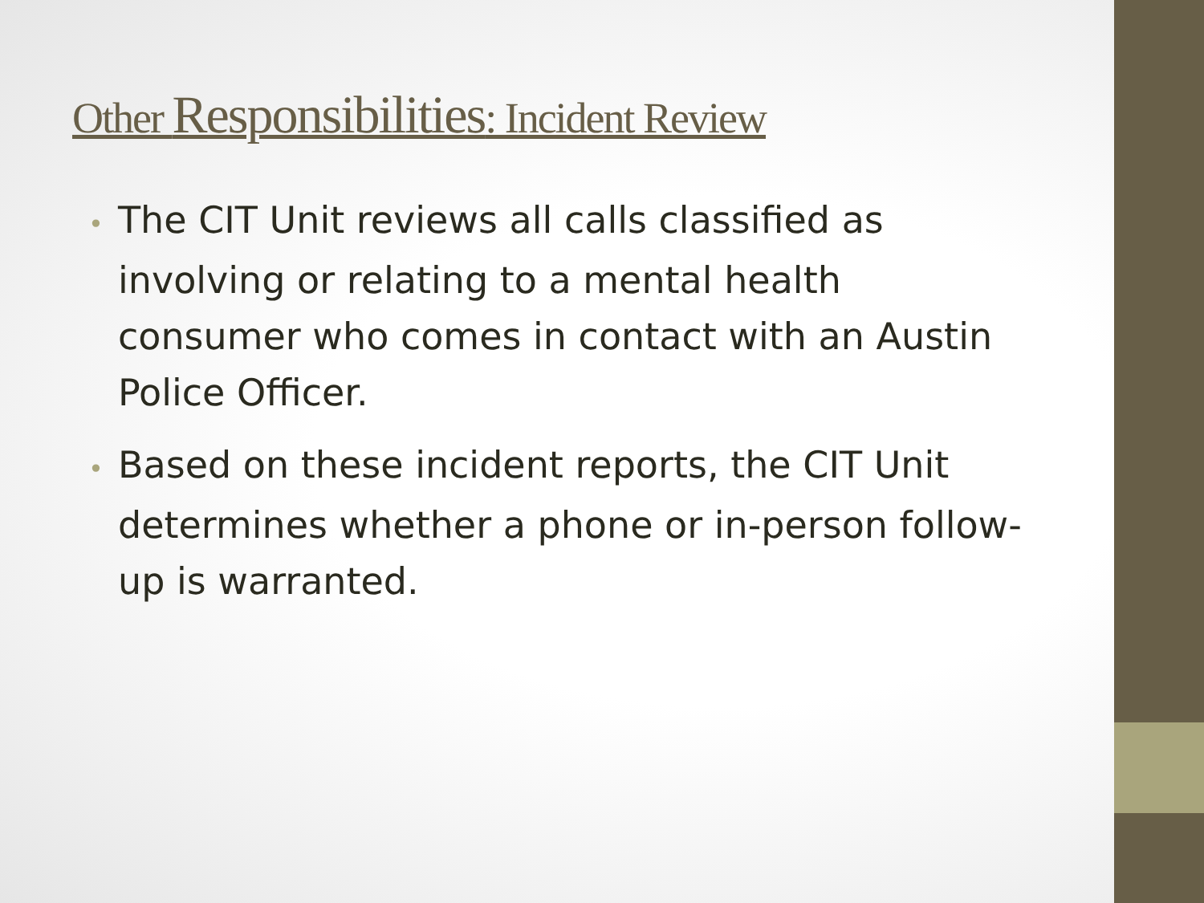Other Responsibilities: Incident Review
• The CIT Unit reviews all calls classified as involving or relating to a mental health consumer who comes in contact with an Austin Police Officer.
• Based on these incident reports, the CIT Unit determines whether a phone or in-person follow-up is warranted.